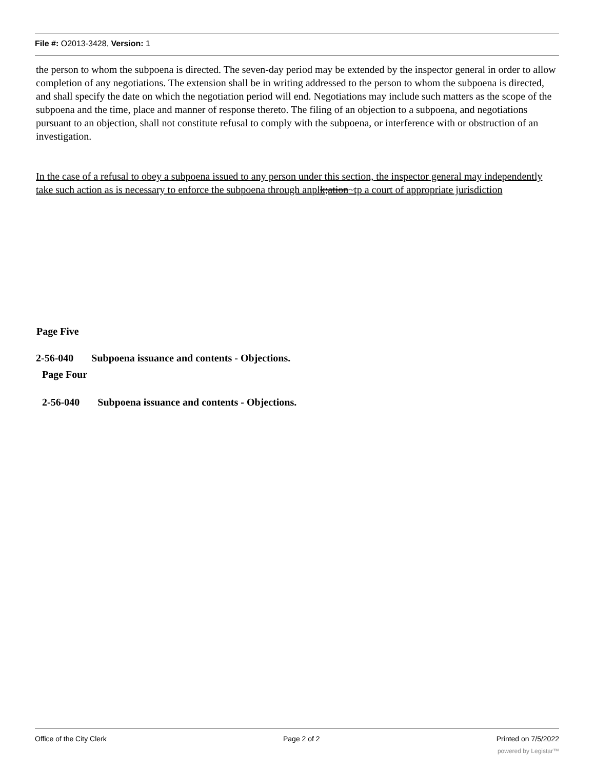File #: O2013-3428, Version: 1
the person to whom the subpoena is directed. The seven-day period may be extended by the inspector general in order to allow completion of any negotiations. The extension shall be in writing addressed to the person to whom the subpoena is directed, and shall specify the date on which the negotiation period will end. Negotiations may include such matters as the scope of the subpoena and the time, place and manner of response thereto. The filing of an objection to a subpoena, and negotiations pursuant to an objection, shall not constitute refusal to comply with the subpoena, or interference with or obstruction of an investigation.
In the case of a refusal to obey a subpoena issued to any person under this section, the inspector general may independently take such action as is necessary to enforce the subpoena through anplk;ation~tp a court of appropriate jurisdiction
Page Five
2-56-040 Subpoena issuance and contents - Objections.
Page Four
2-56-040 Subpoena issuance and contents - Objections.
Office of the City Clerk Page 2 of 2 Printed on 7/5/2022
powered by Legistar™